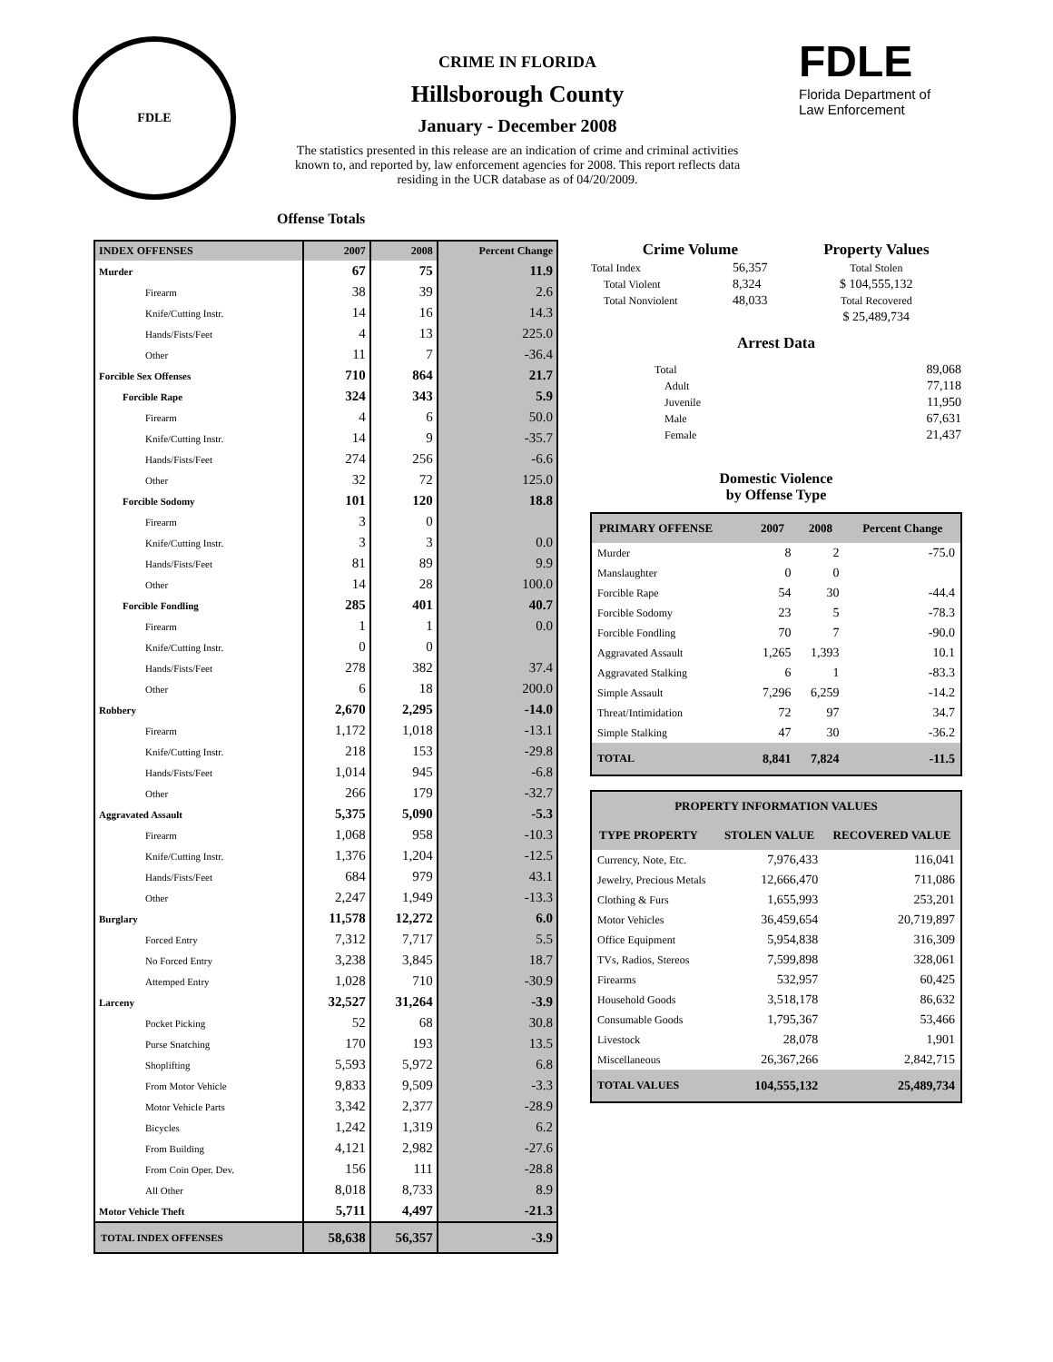FDLE
CRIME IN FLORIDA
Hillsborough County
January - December 2008
The statistics presented in this release are an indication of crime and criminal activities known to, and reported by, law enforcement agencies for 2008. This report reflects data residing in the UCR database as of 04/20/2009.
FDLE
Florida Department of
Law Enforcement
Offense Totals
| INDEX OFFENSES | 2007 | 2008 | Percent Change |
| --- | --- | --- | --- |
| Murder | 67 | 75 | 11.9 |
| Firearm | 38 | 39 | 2.6 |
| Knife/Cutting Instr. | 14 | 16 | 14.3 |
| Hands/Fists/Feet | 4 | 13 | 225.0 |
| Other | 11 | 7 | -36.4 |
| Forcible Sex Offenses | 710 | 864 | 21.7 |
| Forcible Rape | 324 | 343 | 5.9 |
| Firearm | 4 | 6 | 50.0 |
| Knife/Cutting Instr. | 14 | 9 | -35.7 |
| Hands/Fists/Feet | 274 | 256 | -6.6 |
| Other | 32 | 72 | 125.0 |
| Forcible Sodomy | 101 | 120 | 18.8 |
| Firearm | 3 | 0 | |
| Knife/Cutting Instr. | 3 | 3 | 0.0 |
| Hands/Fists/Feet | 81 | 89 | 9.9 |
| Other | 14 | 28 | 100.0 |
| Forcible Fondling | 285 | 401 | 40.7 |
| Firearm | 1 | 1 | 0.0 |
| Knife/Cutting Instr. | 0 | 0 | |
| Hands/Fists/Feet | 278 | 382 | 37.4 |
| Other | 6 | 18 | 200.0 |
| Robbery | 2,670 | 2,295 | -14.0 |
| Firearm | 1,172 | 1,018 | -13.1 |
| Knife/Cutting Instr. | 218 | 153 | -29.8 |
| Hands/Fists/Feet | 1,014 | 945 | -6.8 |
| Other | 266 | 179 | -32.7 |
| Aggravated Assault | 5,375 | 5,090 | -5.3 |
| Firearm | 1,068 | 958 | -10.3 |
| Knife/Cutting Instr. | 1,376 | 1,204 | -12.5 |
| Hands/Fists/Feet | 684 | 979 | 43.1 |
| Other | 2,247 | 1,949 | -13.3 |
| Burglary | 11,578 | 12,272 | 6.0 |
| Forced Entry | 7,312 | 7,717 | 5.5 |
| No Forced Entry | 3,238 | 3,845 | 18.7 |
| Attemped Entry | 1,028 | 710 | -30.9 |
| Larceny | 32,527 | 31,264 | -3.9 |
| Pocket Picking | 52 | 68 | 30.8 |
| Purse Snatching | 170 | 193 | 13.5 |
| Shoplifting | 5,593 | 5,972 | 6.8 |
| From Motor Vehicle | 9,833 | 9,509 | -3.3 |
| Motor Vehicle Parts | 3,342 | 2,377 | -28.9 |
| Bicycles | 1,242 | 1,319 | 6.2 |
| From Building | 4,121 | 2,982 | -27.6 |
| From Coin Oper. Dev. | 156 | 111 | -28.8 |
| All Other | 8,018 | 8,733 | 8.9 |
| Motor Vehicle Theft | 5,711 | 4,497 | -21.3 |
| TOTAL INDEX OFFENSES | 58,638 | 56,357 | -3.9 |
| Crime Volume | | Property Values |
| Total Index | 56,357 | Total Stolen |
| Total Violent | 8,324 | $ 104,555,132 |
| Total Nonviolent | 48,033 | Total Recovered |
| | | $ 25,489,734 |
Arrest Data
| Total | 89,068 |
| Adult | 77,118 |
| Juvenile | 11,950 |
| Male | 67,631 |
| Female | 21,437 |
Domestic Violence
by Offense Type
| PRIMARY OFFENSE | 2007 | 2008 | Percent Change |
| --- | --- | --- | --- |
| Murder | 8 | 2 | -75.0 |
| Manslaughter | 0 | 0 | |
| Forcible Rape | 54 | 30 | -44.4 |
| Forcible Sodomy | 23 | 5 | -78.3 |
| Forcible Fondling | 70 | 7 | -90.0 |
| Aggravated Assault | 1,265 | 1,393 | 10.1 |
| Aggravated Stalking | 6 | 1 | -83.3 |
| Simple Assault | 7,296 | 6,259 | -14.2 |
| Threat/Intimidation | 72 | 97 | 34.7 |
| Simple Stalking | 47 | 30 | -36.2 |
| TOTAL | 8,841 | 7,824 | -11.5 |
| PROPERTY INFORMATION VALUES | | |
| --- | --- | --- |
| TYPE PROPERTY | STOLEN VALUE | RECOVERED VALUE |
| Currency, Note, Etc. | 7,976,433 | 116,041 |
| Jewelry, Precious Metals | 12,666,470 | 711,086 |
| Clothing & Furs | 1,655,993 | 253,201 |
| Motor Vehicles | 36,459,654 | 20,719,897 |
| Office Equipment | 5,954,838 | 316,309 |
| TVs, Radios, Stereos | 7,599,898 | 328,061 |
| Firearms | 532,957 | 60,425 |
| Household Goods | 3,518,178 | 86,632 |
| Consumable Goods | 1,795,367 | 53,466 |
| Livestock | 28,078 | 1,901 |
| Miscellaneous | 26,367,266 | 2,842,715 |
| TOTAL VALUES | 104,555,132 | 25,489,734 |